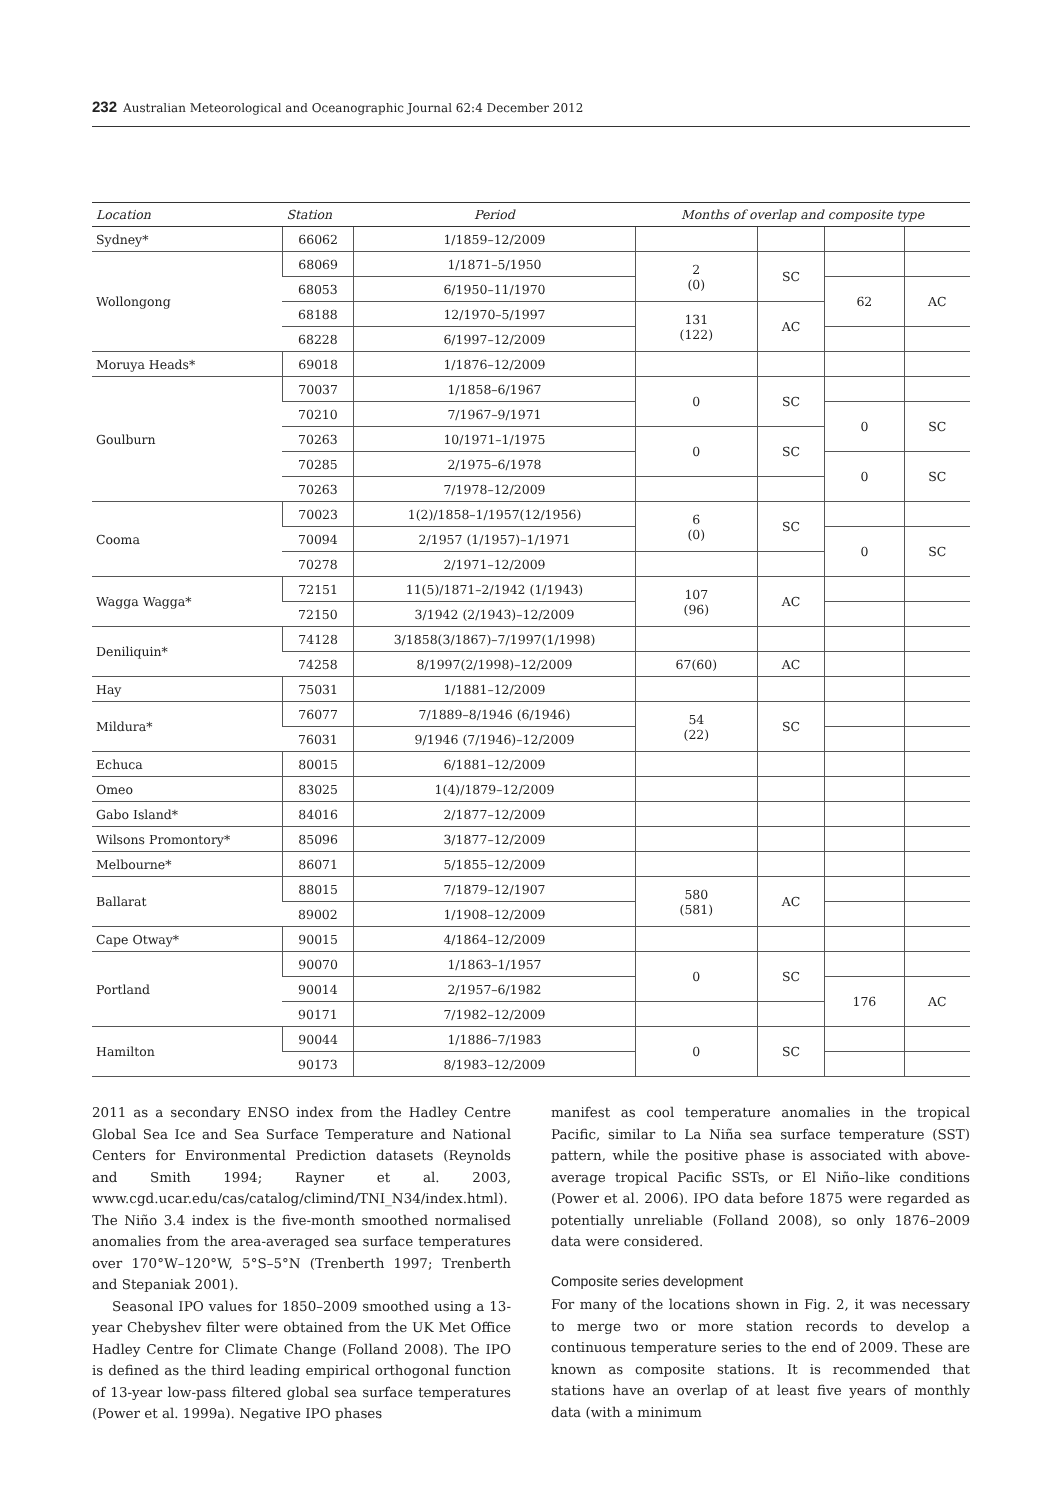232 Australian Meteorological and Oceanographic Journal 62:4 December 2012
| Location | Station | Period | Months of overlap and composite type | | | |
| --- | --- | --- | --- | --- | --- | --- |
| Sydney* | 66062 | 1/1859–12/2009 | | | | |
| Wollongong | 68069 | 1/1871–5/1950 | 2 (0) | SC | | |
| | 68053 | 6/1950–11/1970 | | | 62 | AC |
| | 68188 | 12/1970–5/1997 | 131 (122) | AC | | |
| | 68228 | 6/1997–12/2009 | | | | |
| Moruya Heads* | 69018 | 1/1876–12/2009 | | | | |
| Goulburn | 70037 | 1/1858–6/1967 | 0 | SC | | |
| | 70210 | 7/1967–9/1971 | | | 0 | SC |
| | 70263 | 10/1971–1/1975 | 0 | SC | | |
| | 70285 | 2/1975–6/1978 | | | 0 | SC |
| | 70263 | 7/1978–12/2009 | | | | |
| Cooma | 70023 | 1(2)/1858–1/1957(12/1956) | 6 (0) | SC | | |
| | 70094 | 2/1957 (1/1957)–1/1971 | | | 0 | SC |
| | 70278 | 2/1971–12/2009 | | | | |
| Wagga Wagga* | 72151 | 11(5)/1871–2/1942 (1/1943) | 107 (96) | AC | | |
| | 72150 | 3/1942 (2/1943)–12/2009 | | | | |
| Deniliquin* | 74128 | 3/1858(3/1867)–7/1997(1/1998) | | | | |
| | 74258 | 8/1997(2/1998)–12/2009 | 67(60) | AC | | |
| Hay | 75031 | 1/1881–12/2009 | | | | |
| Mildura* | 76077 | 7/1889–8/1946 (6/1946) | 54 (22) | SC | | |
| | 76031 | 9/1946 (7/1946)–12/2009 | | | | |
| Echuca | 80015 | 6/1881–12/2009 | | | | |
| Omeo | 83025 | 1(4)/1879–12/2009 | | | | |
| Gabo Island* | 84016 | 2/1877–12/2009 | | | | |
| Wilsons Promontory* | 85096 | 3/1877–12/2009 | | | | |
| Melbourne* | 86071 | 5/1855–12/2009 | | | | |
| Ballarat | 88015 | 7/1879–12/1907 | 580 (581) | AC | | |
| | 89002 | 1/1908–12/2009 | | | | |
| Cape Otway* | 90015 | 4/1864–12/2009 | | | | |
| Portland | 90070 | 1/1863–1/1957 | 0 | SC | | |
| | 90014 | 2/1957–6/1982 | | | 176 | AC |
| | 90171 | 7/1982–12/2009 | | | | |
| Hamilton | 90044 | 1/1886–7/1983 | 0 | SC | | |
| | 90173 | 8/1983–12/2009 | | | | |
2011 as a secondary ENSO index from the Hadley Centre Global Sea Ice and Sea Surface Temperature and National Centers for Environmental Prediction datasets (Reynolds and Smith 1994; Rayner et al. 2003, www.cgd.ucar.edu/cas/catalog/climind/TNI_N34/index.html). The Niño 3.4 index is the five-month smoothed normalised anomalies from the area-averaged sea surface temperatures over 170°W–120°W, 5°S–5°N (Trenberth 1997; Trenberth and Stepaniak 2001).
Seasonal IPO values for 1850–2009 smoothed using a 13-year Chebyshev filter were obtained from the UK Met Office Hadley Centre for Climate Change (Folland 2008). The IPO is defined as the third leading empirical orthogonal function of 13-year low-pass filtered global sea surface temperatures (Power et al. 1999a). Negative IPO phases
manifest as cool temperature anomalies in the tropical Pacific, similar to La Niña sea surface temperature (SST) pattern, while the positive phase is associated with above-average tropical Pacific SSTs, or El Niño–like conditions (Power et al. 2006). IPO data before 1875 were regarded as potentially unreliable (Folland 2008), so only 1876–2009 data were considered.
Composite series development
For many of the locations shown in Fig. 2, it was necessary to merge two or more station records to develop a continuous temperature series to the end of 2009. These are known as composite stations. It is recommended that stations have an overlap of at least five years of monthly data (with a minimum